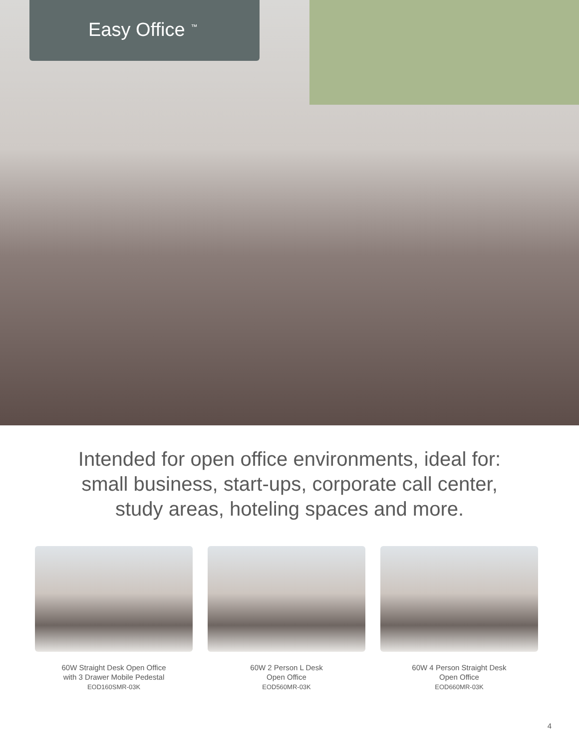Easy Office<sup>™</sup>
Intended for open office environments, ideal for:
small business, start-ups, corporate call center,
study areas, hoteling spaces and more.
60W Straight Desk Open Office
with 3 Drawer Mobile Pedestal
EOD160SMR-03K
60W 2 Person L Desk
Open Office
EOD560MR-03K
60W 4 Person Straight Desk
Open Office
EOD660MR-03K
4